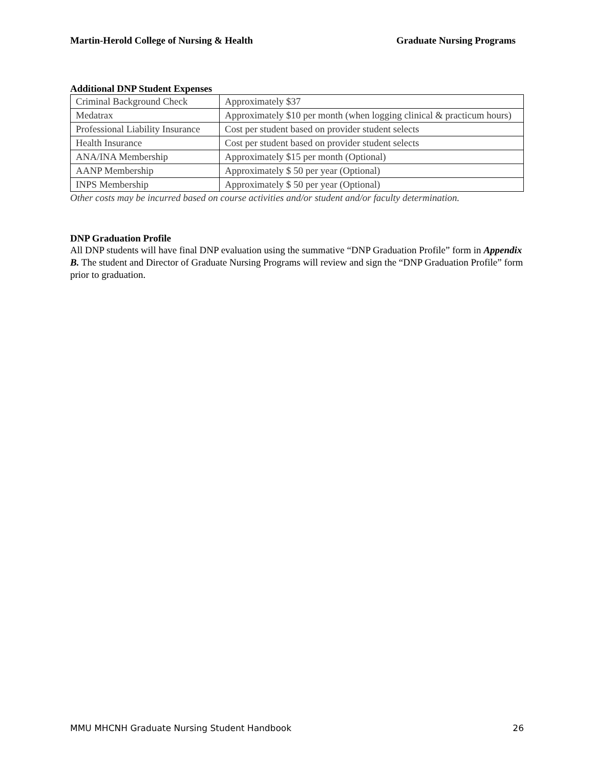Martin-Herold College of Nursing & Health Graduate Nursing Programs
Additional DNP Student Expenses
| Criminal Background Check | Approximately $37 |
| Medatrax | Approximately $10 per month (when logging clinical & practicum hours) |
| Professional Liability Insurance | Cost per student based on provider student selects |
| Health Insurance | Cost per student based on provider student selects |
| ANA/INA Membership | Approximately $15 per month (Optional) |
| AANP Membership | Approximately $ 50 per year (Optional) |
| INPS Membership | Approximately $ 50 per year (Optional) |
Other costs may be incurred based on course activities and/or student and/or faculty determination.
DNP Graduation Profile
All DNP students will have final DNP evaluation using the summative “DNP Graduation Profile” form in Appendix B. The student and Director of Graduate Nursing Programs will review and sign the “DNP Graduation Profile” form prior to graduation.
MMU MHCNH Graduate Nursing Student Handbook 26